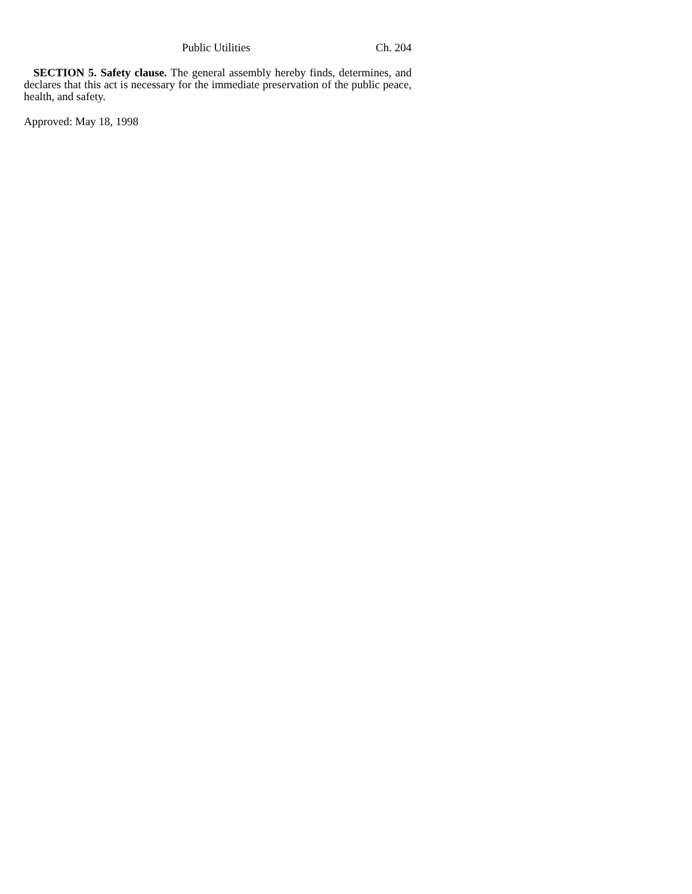Public Utilities Ch. 204
SECTION 5. Safety clause. The general assembly hereby finds, determines, and declares that this act is necessary for the immediate preservation of the public peace, health, and safety.
Approved: May 18, 1998